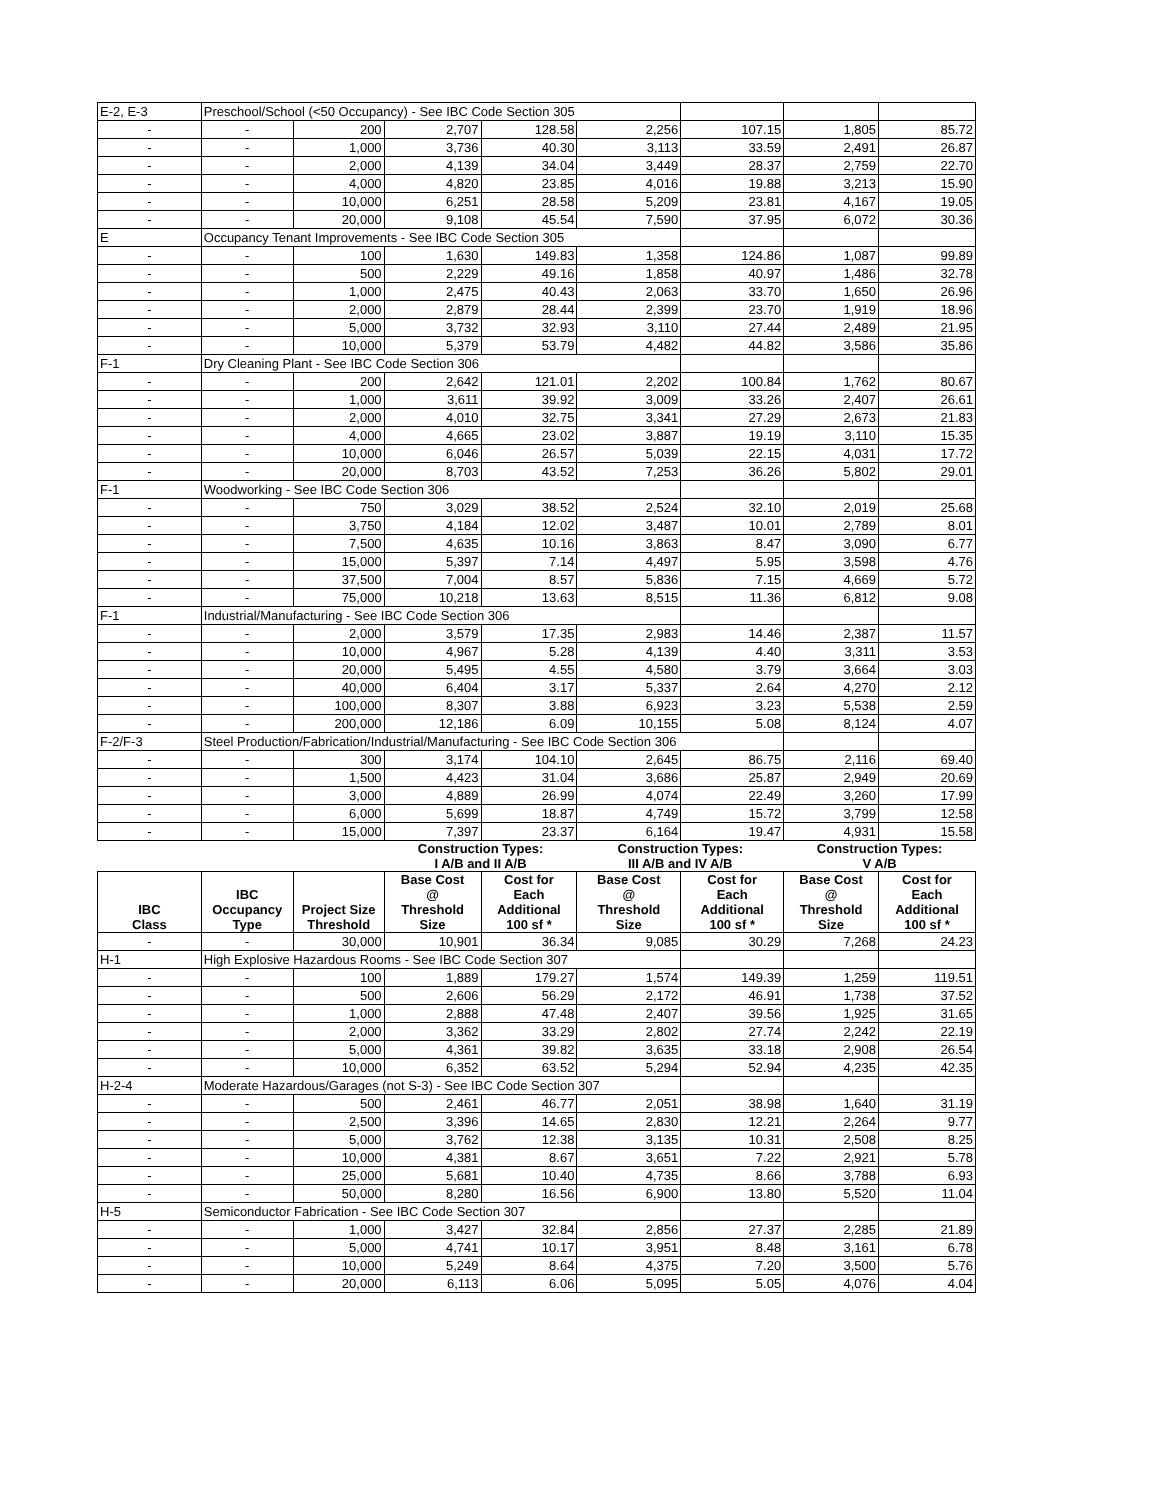| E-2, E-3 | Preschool/School (<50 Occupancy) - See IBC Code Section 305 | | | | | | | |
| - | - | 200 | 2,707 | 128.58 | 2,256 | 107.15 | 1,805 | 85.72 |
| - | - | 1,000 | 3,736 | 40.30 | 3,113 | 33.59 | 2,491 | 26.87 |
| - | - | 2,000 | 4,139 | 34.04 | 3,449 | 28.37 | 2,759 | 22.70 |
| - | - | 4,000 | 4,820 | 23.85 | 4,016 | 19.88 | 3,213 | 15.90 |
| - | - | 10,000 | 6,251 | 28.58 | 5,209 | 23.81 | 4,167 | 19.05 |
| - | - | 20,000 | 9,108 | 45.54 | 7,590 | 37.95 | 6,072 | 30.36 |
| E | Occupancy Tenant Improvements - See IBC Code Section 305 | | | | | | | |
| - | - | 100 | 1,630 | 149.83 | 1,358 | 124.86 | 1,087 | 99.89 |
| - | - | 500 | 2,229 | 49.16 | 1,858 | 40.97 | 1,486 | 32.78 |
| - | - | 1,000 | 2,475 | 40.43 | 2,063 | 33.70 | 1,650 | 26.96 |
| - | - | 2,000 | 2,879 | 28.44 | 2,399 | 23.70 | 1,919 | 18.96 |
| - | - | 5,000 | 3,732 | 32.93 | 3,110 | 27.44 | 2,489 | 21.95 |
| - | - | 10,000 | 5,379 | 53.79 | 4,482 | 44.82 | 3,586 | 35.86 |
| F-1 | Dry Cleaning Plant - See IBC Code Section 306 | | | | | | | |
| - | - | 200 | 2,642 | 121.01 | 2,202 | 100.84 | 1,762 | 80.67 |
| - | - | 1,000 | 3,611 | 39.92 | 3,009 | 33.26 | 2,407 | 26.61 |
| - | - | 2,000 | 4,010 | 32.75 | 3,341 | 27.29 | 2,673 | 21.83 |
| - | - | 4,000 | 4,665 | 23.02 | 3,887 | 19.19 | 3,110 | 15.35 |
| - | - | 10,000 | 6,046 | 26.57 | 5,039 | 22.15 | 4,031 | 17.72 |
| - | - | 20,000 | 8,703 | 43.52 | 7,253 | 36.26 | 5,802 | 29.01 |
| F-1 | Woodworking - See IBC Code Section 306 | | | | | | | |
| - | - | 750 | 3,029 | 38.52 | 2,524 | 32.10 | 2,019 | 25.68 |
| - | - | 3,750 | 4,184 | 12.02 | 3,487 | 10.01 | 2,789 | 8.01 |
| - | - | 7,500 | 4,635 | 10.16 | 3,863 | 8.47 | 3,090 | 6.77 |
| - | - | 15,000 | 5,397 | 7.14 | 4,497 | 5.95 | 3,598 | 4.76 |
| - | - | 37,500 | 7,004 | 8.57 | 5,836 | 7.15 | 4,669 | 5.72 |
| - | - | 75,000 | 10,218 | 13.63 | 8,515 | 11.36 | 6,812 | 9.08 |
| F-1 | Industrial/Manufacturing - See IBC Code Section 306 | | | | | | | |
| - | - | 2,000 | 3,579 | 17.35 | 2,983 | 14.46 | 2,387 | 11.57 |
| - | - | 10,000 | 4,967 | 5.28 | 4,139 | 4.40 | 3,311 | 3.53 |
| - | - | 20,000 | 5,495 | 4.55 | 4,580 | 3.79 | 3,664 | 3.03 |
| - | - | 40,000 | 6,404 | 3.17 | 5,337 | 2.64 | 4,270 | 2.12 |
| - | - | 100,000 | 8,307 | 3.88 | 6,923 | 3.23 | 5,538 | 2.59 |
| - | - | 200,000 | 12,186 | 6.09 | 10,155 | 5.08 | 8,124 | 4.07 |
| F-2/F-3 | Steel Production/Fabrication/Industrial/Manufacturing - See IBC Code Section 306 | | | | | | | |
| - | - | 300 | 3,174 | 104.10 | 2,645 | 86.75 | 2,116 | 69.40 |
| - | - | 1,500 | 4,423 | 31.04 | 3,686 | 25.87 | 2,949 | 20.69 |
| - | - | 3,000 | 4,889 | 26.99 | 4,074 | 22.49 | 3,260 | 17.99 |
| - | - | 6,000 | 5,699 | 18.87 | 4,749 | 15.72 | 3,799 | 12.58 |
| - | - | 15,000 | 7,397 | 23.37 | 6,164 | 19.47 | 4,931 | 15.58 |
| | | | Construction Types: I A/B and II A/B | | Construction Types: III A/B and IV A/B | | Construction Types: V A/B | |
| IBC Class | IBC Occupancy Type | Project Size Threshold | Base Cost @ Threshold Size | Cost for Each Additional 100 sf * | Base Cost @ Threshold Size | Cost for Each Additional 100 sf * | Base Cost @ Threshold Size | Cost for Each Additional 100 sf * |
| - | - | 30,000 | 10,901 | 36.34 | 9,085 | 30.29 | 7,268 | 24.23 |
| H-1 | High Explosive Hazardous Rooms - See IBC Code Section 307 | | | | | | | |
| - | - | 100 | 1,889 | 179.27 | 1,574 | 149.39 | 1,259 | 119.51 |
| - | - | 500 | 2,606 | 56.29 | 2,172 | 46.91 | 1,738 | 37.52 |
| - | - | 1,000 | 2,888 | 47.48 | 2,407 | 39.56 | 1,925 | 31.65 |
| - | - | 2,000 | 3,362 | 33.29 | 2,802 | 27.74 | 2,242 | 22.19 |
| - | - | 5,000 | 4,361 | 39.82 | 3,635 | 33.18 | 2,908 | 26.54 |
| - | - | 10,000 | 6,352 | 63.52 | 5,294 | 52.94 | 4,235 | 42.35 |
| H-2-4 | Moderate Hazardous/Garages (not S-3) - See IBC Code Section 307 | | | | | | | |
| - | - | 500 | 2,461 | 46.77 | 2,051 | 38.98 | 1,640 | 31.19 |
| - | - | 2,500 | 3,396 | 14.65 | 2,830 | 12.21 | 2,264 | 9.77 |
| - | - | 5,000 | 3,762 | 12.38 | 3,135 | 10.31 | 2,508 | 8.25 |
| - | - | 10,000 | 4,381 | 8.67 | 3,651 | 7.22 | 2,921 | 5.78 |
| - | - | 25,000 | 5,681 | 10.40 | 4,735 | 8.66 | 3,788 | 6.93 |
| - | - | 50,000 | 8,280 | 16.56 | 6,900 | 13.80 | 5,520 | 11.04 |
| H-5 | Semiconductor Fabrication - See IBC Code Section 307 | | | | | | | |
| - | - | 1,000 | 3,427 | 32.84 | 2,856 | 27.37 | 2,285 | 21.89 |
| - | - | 5,000 | 4,741 | 10.17 | 3,951 | 8.48 | 3,161 | 6.78 |
| - | - | 10,000 | 5,249 | 8.64 | 4,375 | 7.20 | 3,500 | 5.76 |
| - | - | 20,000 | 6,113 | 6.06 | 5,095 | 5.05 | 4,076 | 4.04 |